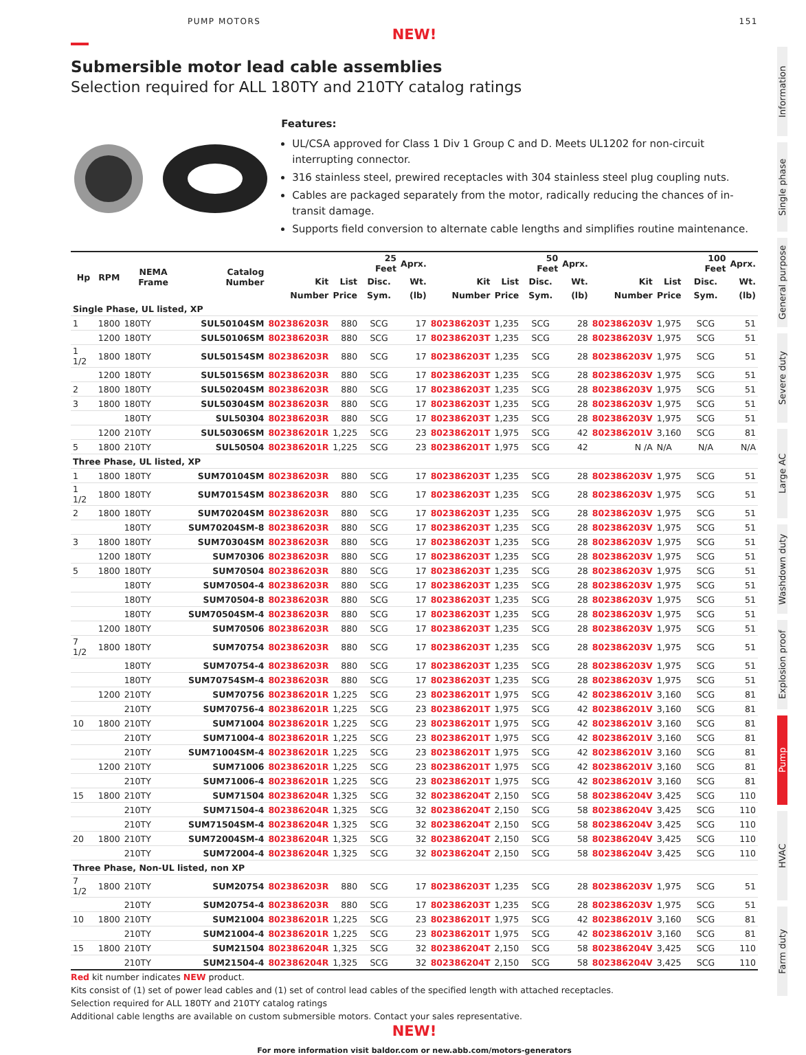PUMP MOTORS 151
NEW!
Submersible motor lead cable assemblies
Selection required for ALL 180TY and 210TY catalog ratings
Features:
UL/CSA approved for Class 1 Div 1 Group C and D. Meets UL1202 for non-circuit interrupting connector.
316 stainless steel, prewired receptacles with 304 stainless steel plug coupling nuts.
Cables are packaged separately from the motor, radically reducing the chances of in-transit damage.
Supports field conversion to alternate cable lengths and simplifies routine maintenance.
| Hp | RPM | NEMA Frame | Catalog Number | | | 25 Feet | Aprx. | | | 50 Feet | Aprx. | | | 100 Feet | Aprx. |
| --- | --- | --- | --- | --- | --- | --- | --- | --- | --- | --- | --- | --- | --- | --- | --- |
| | | | | Kit | List | Disc. | Wt. | Kit | List | Disc. | Wt. | Kit | List | Disc. | Wt. |
| | | | | Number | Price | Sym. | (lb) | Number | Price | Sym. | (lb) | Number | Price | Sym. | (lb) |
| Single Phase, UL listed, XP | | | | | | | | | | | | | | | |
| 1 | 1800 | 180TY | SUL50104SM | 802386203R | 880 | SCG | 17 | 802386203T | 1,235 | SCG | 28 | 802386203V | 1,975 | SCG | 51 |
| | 1200 | 180TY | SUL50106SM | 802386203R | 880 | SCG | 17 | 802386203T | 1,235 | SCG | 28 | 802386203V | 1,975 | SCG | 51 |
| 1 1/2 | 1800 | 180TY | SUL50154SM | 802386203R | 880 | SCG | 17 | 802386203T | 1,235 | SCG | 28 | 802386203V | 1,975 | SCG | 51 |
| | 1200 | 180TY | SUL50156SM | 802386203R | 880 | SCG | 17 | 802386203T | 1,235 | SCG | 28 | 802386203V | 1,975 | SCG | 51 |
| 2 | 1800 | 180TY | SUL50204SM | 802386203R | 880 | SCG | 17 | 802386203T | 1,235 | SCG | 28 | 802386203V | 1,975 | SCG | 51 |
| 3 | 1800 | 180TY | SUL50304SM | 802386203R | 880 | SCG | 17 | 802386203T | 1,235 | SCG | 28 | 802386203V | 1,975 | SCG | 51 |
| | | 180TY | SUL50304 | 802386203R | 880 | SCG | 17 | 802386203T | 1,235 | SCG | 28 | 802386203V | 1,975 | SCG | 51 |
| | 1200 | 210TY | SUL50306SM | 802386201R | 1,225 | SCG | 23 | 802386201T | 1,975 | SCG | 42 | 802386201V | 3,160 | SCG | 81 |
| 5 | 1800 | 210TY | SUL50504 | 802386201R | 1,225 | SCG | 23 | 802386201T | 1,975 | SCG | 42 | N /A | N/A | N/A | N/A |
| Three Phase, UL listed, XP | | | | | | | | | | | | | | | |
| 1 | 1800 | 180TY | SUM70104SM | 802386203R | 880 | SCG | 17 | 802386203T | 1,235 | SCG | 28 | 802386203V | 1,975 | SCG | 51 |
| 1 1/2 | 1800 | 180TY | SUM70154SM | 802386203R | 880 | SCG | 17 | 802386203T | 1,235 | SCG | 28 | 802386203V | 1,975 | SCG | 51 |
| 2 | 1800 | 180TY | SUM70204SM | 802386203R | 880 | SCG | 17 | 802386203T | 1,235 | SCG | 28 | 802386203V | 1,975 | SCG | 51 |
| | | 180TY | SUM70204SM-8 | 802386203R | 880 | SCG | 17 | 802386203T | 1,235 | SCG | 28 | 802386203V | 1,975 | SCG | 51 |
| 3 | 1800 | 180TY | SUM70304SM | 802386203R | 880 | SCG | 17 | 802386203T | 1,235 | SCG | 28 | 802386203V | 1,975 | SCG | 51 |
| | 1200 | 180TY | SUM70306 | 802386203R | 880 | SCG | 17 | 802386203T | 1,235 | SCG | 28 | 802386203V | 1,975 | SCG | 51 |
| 5 | 1800 | 180TY | SUM70504 | 802386203R | 880 | SCG | 17 | 802386203T | 1,235 | SCG | 28 | 802386203V | 1,975 | SCG | 51 |
| | | 180TY | SUM70504-4 | 802386203R | 880 | SCG | 17 | 802386203T | 1,235 | SCG | 28 | 802386203V | 1,975 | SCG | 51 |
| | | 180TY | SUM70504-8 | 802386203R | 880 | SCG | 17 | 802386203T | 1,235 | SCG | 28 | 802386203V | 1,975 | SCG | 51 |
| | | 180TY | SUM70504SM-4 | 802386203R | 880 | SCG | 17 | 802386203T | 1,235 | SCG | 28 | 802386203V | 1,975 | SCG | 51 |
| | 1200 | 180TY | SUM70506 | 802386203R | 880 | SCG | 17 | 802386203T | 1,235 | SCG | 28 | 802386203V | 1,975 | SCG | 51 |
| 7 1/2 | 1800 | 180TY | SUM70754 | 802386203R | 880 | SCG | 17 | 802386203T | 1,235 | SCG | 28 | 802386203V | 1,975 | SCG | 51 |
| | | 180TY | SUM70754-4 | 802386203R | 880 | SCG | 17 | 802386203T | 1,235 | SCG | 28 | 802386203V | 1,975 | SCG | 51 |
| | | 180TY | SUM70754SM-4 | 802386203R | 880 | SCG | 17 | 802386203T | 1,235 | SCG | 28 | 802386203V | 1,975 | SCG | 51 |
| | 1200 | 210TY | SUM70756 | 802386201R | 1,225 | SCG | 23 | 802386201T | 1,975 | SCG | 42 | 802386201V | 3,160 | SCG | 81 |
| | | 210TY | SUM70756-4 | 802386201R | 1,225 | SCG | 23 | 802386201T | 1,975 | SCG | 42 | 802386201V | 3,160 | SCG | 81 |
| 10 | 1800 | 210TY | SUM71004 | 802386201R | 1,225 | SCG | 23 | 802386201T | 1,975 | SCG | 42 | 802386201V | 3,160 | SCG | 81 |
| | | 210TY | SUM71004-4 | 802386201R | 1,225 | SCG | 23 | 802386201T | 1,975 | SCG | 42 | 802386201V | 3,160 | SCG | 81 |
| | | 210TY | SUM71004SM-4 | 802386201R | 1,225 | SCG | 23 | 802386201T | 1,975 | SCG | 42 | 802386201V | 3,160 | SCG | 81 |
| | 1200 | 210TY | SUM71006 | 802386201R | 1,225 | SCG | 23 | 802386201T | 1,975 | SCG | 42 | 802386201V | 3,160 | SCG | 81 |
| | | 210TY | SUM71006-4 | 802386201R | 1,225 | SCG | 23 | 802386201T | 1,975 | SCG | 42 | 802386201V | 3,160 | SCG | 81 |
| 15 | 1800 | 210TY | SUM71504 | 802386204R | 1,325 | SCG | 32 | 802386204T | 2,150 | SCG | 58 | 802386204V | 3,425 | SCG | 110 |
| | | 210TY | SUM71504-4 | 802386204R | 1,325 | SCG | 32 | 802386204T | 2,150 | SCG | 58 | 802386204V | 3,425 | SCG | 110 |
| | | 210TY | SUM71504SM-4 | 802386204R | 1,325 | SCG | 32 | 802386204T | 2,150 | SCG | 58 | 802386204V | 3,425 | SCG | 110 |
| 20 | 1800 | 210TY | SUM72004SM-4 | 802386204R | 1,325 | SCG | 32 | 802386204T | 2,150 | SCG | 58 | 802386204V | 3,425 | SCG | 110 |
| | | 210TY | SUM72004-4 | 802386204R | 1,325 | SCG | 32 | 802386204T | 2,150 | SCG | 58 | 802386204V | 3,425 | SCG | 110 |
| Three Phase, Non-UL listed, non XP | | | | | | | | | | | | | | | |
| 7 1/2 | 1800 | 210TY | SUM20754 | 802386203R | 880 | SCG | 17 | 802386203T | 1,235 | SCG | 28 | 802386203V | 1,975 | SCG | 51 |
| | | 210TY | SUM20754-4 | 802386203R | 880 | SCG | 17 | 802386203T | 1,235 | SCG | 28 | 802386203V | 1,975 | SCG | 51 |
| 10 | 1800 | 210TY | SUM21004 | 802386201R | 1,225 | SCG | 23 | 802386201T | 1,975 | SCG | 42 | 802386201V | 3,160 | SCG | 81 |
| | | 210TY | SUM21004-4 | 802386201R | 1,225 | SCG | 23 | 802386201T | 1,975 | SCG | 42 | 802386201V | 3,160 | SCG | 81 |
| 15 | 1800 | 210TY | SUM21504 | 802386204R | 1,325 | SCG | 32 | 802386204T | 2,150 | SCG | 58 | 802386204V | 3,425 | SCG | 110 |
| | | 210TY | SUM21504-4 | 802386204R | 1,325 | SCG | 32 | 802386204T | 2,150 | SCG | 58 | 802386204V | 3,425 | SCG | 110 |
Red kit number indicates NEW product.
Kits consist of (1) set of power lead cables and (1) set of control lead cables of the specified length with attached receptacles.
Selection required for ALL 180TY and 210TY catalog ratings
Additional cable lengths are available on custom submersible motors. Contact your sales representative.
NEW!
For more information visit baldor.com or new.abb.com/motors-generators
Information
Single phase
General purpose
Severe duty
Large AC
Washdown duty
Explosion proof
Pump
HVAC
Farm duty